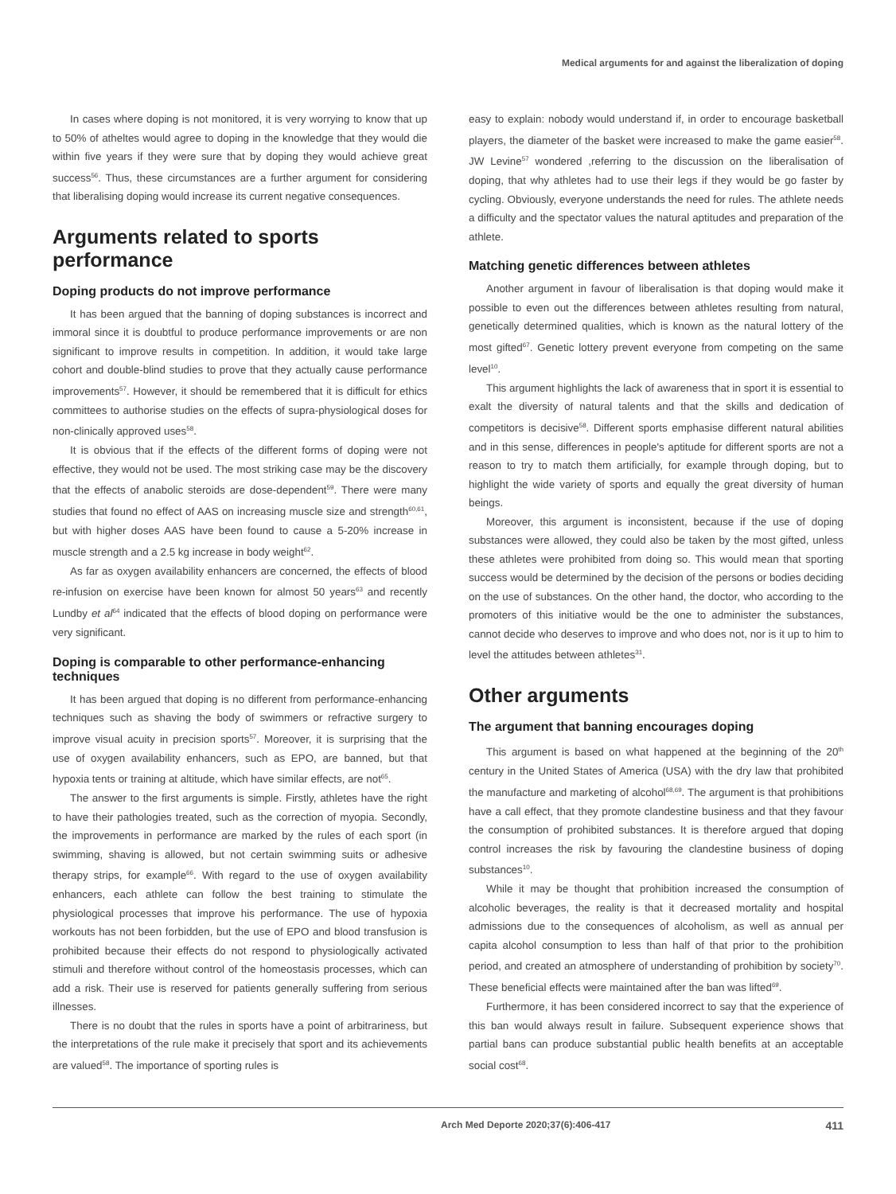Medical arguments for and against the liberalization of doping
In cases where doping is not monitored, it is very worrying to know that up to 50% of atheltes would agree to doping in the knowledge that they would die within five years if they were sure that by doping they would achieve great success<sup>56</sup>. Thus, these circumstances are a further argument for considering that liberalising doping would increase its current negative consequences.
Arguments related to sports performance
Doping products do not improve performance
It has been argued that the banning of doping substances is incorrect and immoral since it is doubtful to produce performance improvements or are non significant to improve results in competition. In addition, it would take large cohort and double-blind studies to prove that they actually cause performance improvements<sup>57</sup>. However, it should be remembered that it is difficult for ethics committees to authorise studies on the effects of supra-physiological doses for non-clinically approved uses<sup>58</sup>.
It is obvious that if the effects of the different forms of doping were not effective, they would not be used. The most striking case may be the discovery that the effects of anabolic steroids are dose-dependent<sup>59</sup>. There were many studies that found no effect of AAS on increasing muscle size and strength<sup>60,61</sup>, but with higher doses AAS have been found to cause a 5-20% increase in muscle strength and a 2.5 kg increase in body weight<sup>62</sup>.
As far as oxygen availability enhancers are concerned, the effects of blood re-infusion on exercise have been known for almost 50 years<sup>63</sup> and recently Lundby et al<sup>64</sup> indicated that the effects of blood doping on performance were very significant.
Doping is comparable to other performance-enhancing techniques
It has been argued that doping is no different from performance-enhancing techniques such as shaving the body of swimmers or refractive surgery to improve visual acuity in precision sports<sup>57</sup>. Moreover, it is surprising that the use of oxygen availability enhancers, such as EPO, are banned, but that hypoxia tents or training at altitude, which have similar effects, are not<sup>65</sup>.
The answer to the first arguments is simple. Firstly, athletes have the right to have their pathologies treated, such as the correction of myopia. Secondly, the improvements in performance are marked by the rules of each sport (in swimming, shaving is allowed, but not certain swimming suits or adhesive therapy strips, for example<sup>66</sup>. With regard to the use of oxygen availability enhancers, each athlete can follow the best training to stimulate the physiological processes that improve his performance. The use of hypoxia workouts has not been forbidden, but the use of EPO and blood transfusion is prohibited because their effects do not respond to physiologically activated stimuli and therefore without control of the homeostasis processes, which can add a risk. Their use is reserved for patients generally suffering from serious illnesses.
There is no doubt that the rules in sports have a point of arbitrariness, but the interpretations of the rule make it precisely that sport and its achievements are valued<sup>58</sup>. The importance of sporting rules is
easy to explain: nobody would understand if, in order to encourage basketball players, the diameter of the basket were increased to make the game easier<sup>58</sup>. JW Levine<sup>57</sup> wondered ,referring to the discussion on the liberalisation of doping, that why athletes had to use their legs if they would be go faster by cycling. Obviously, everyone understands the need for rules. The athlete needs a difficulty and the spectator values the natural aptitudes and preparation of the athlete.
Matching genetic differences between athletes
Another argument in favour of liberalisation is that doping would make it possible to even out the differences between athletes resulting from natural, genetically determined qualities, which is known as the natural lottery of the most gifted<sup>67</sup>. Genetic lottery prevent everyone from competing on the same level<sup>10</sup>.
This argument highlights the lack of awareness that in sport it is essential to exalt the diversity of natural talents and that the skills and dedication of competitors is decisive<sup>58</sup>. Different sports emphasise different natural abilities and in this sense, differences in people's aptitude for different sports are not a reason to try to match them artificially, for example through doping, but to highlight the wide variety of sports and equally the great diversity of human beings.
Moreover, this argument is inconsistent, because if the use of doping substances were allowed, they could also be taken by the most gifted, unless these athletes were prohibited from doing so. This would mean that sporting success would be determined by the decision of the persons or bodies deciding on the use of substances. On the other hand, the doctor, who according to the promoters of this initiative would be the one to administer the substances, cannot decide who deserves to improve and who does not, nor is it up to him to level the attitudes between athletes<sup>31</sup>.
Other arguments
The argument that banning encourages doping
This argument is based on what happened at the beginning of the 20<sup>th</sup> century in the United States of America (USA) with the dry law that prohibited the manufacture and marketing of alcohol<sup>68,69</sup>. The argument is that prohibitions have a call effect, that they promote clandestine business and that they favour the consumption of prohibited substances. It is therefore argued that doping control increases the risk by favouring the clandestine business of doping substances<sup>10</sup>.
While it may be thought that prohibition increased the consumption of alcoholic beverages, the reality is that it decreased mortality and hospital admissions due to the consequences of alcoholism, as well as annual per capita alcohol consumption to less than half of that prior to the prohibition period, and created an atmosphere of understanding of prohibition by society<sup>70</sup>. These beneficial effects were maintained after the ban was lifted<sup>69</sup>.
Furthermore, it has been considered incorrect to say that the experience of this ban would always result in failure. Subsequent experience shows that partial bans can produce substantial public health benefits at an acceptable social cost<sup>68</sup>.
Arch Med Deporte 2020;37(6):406-417 411